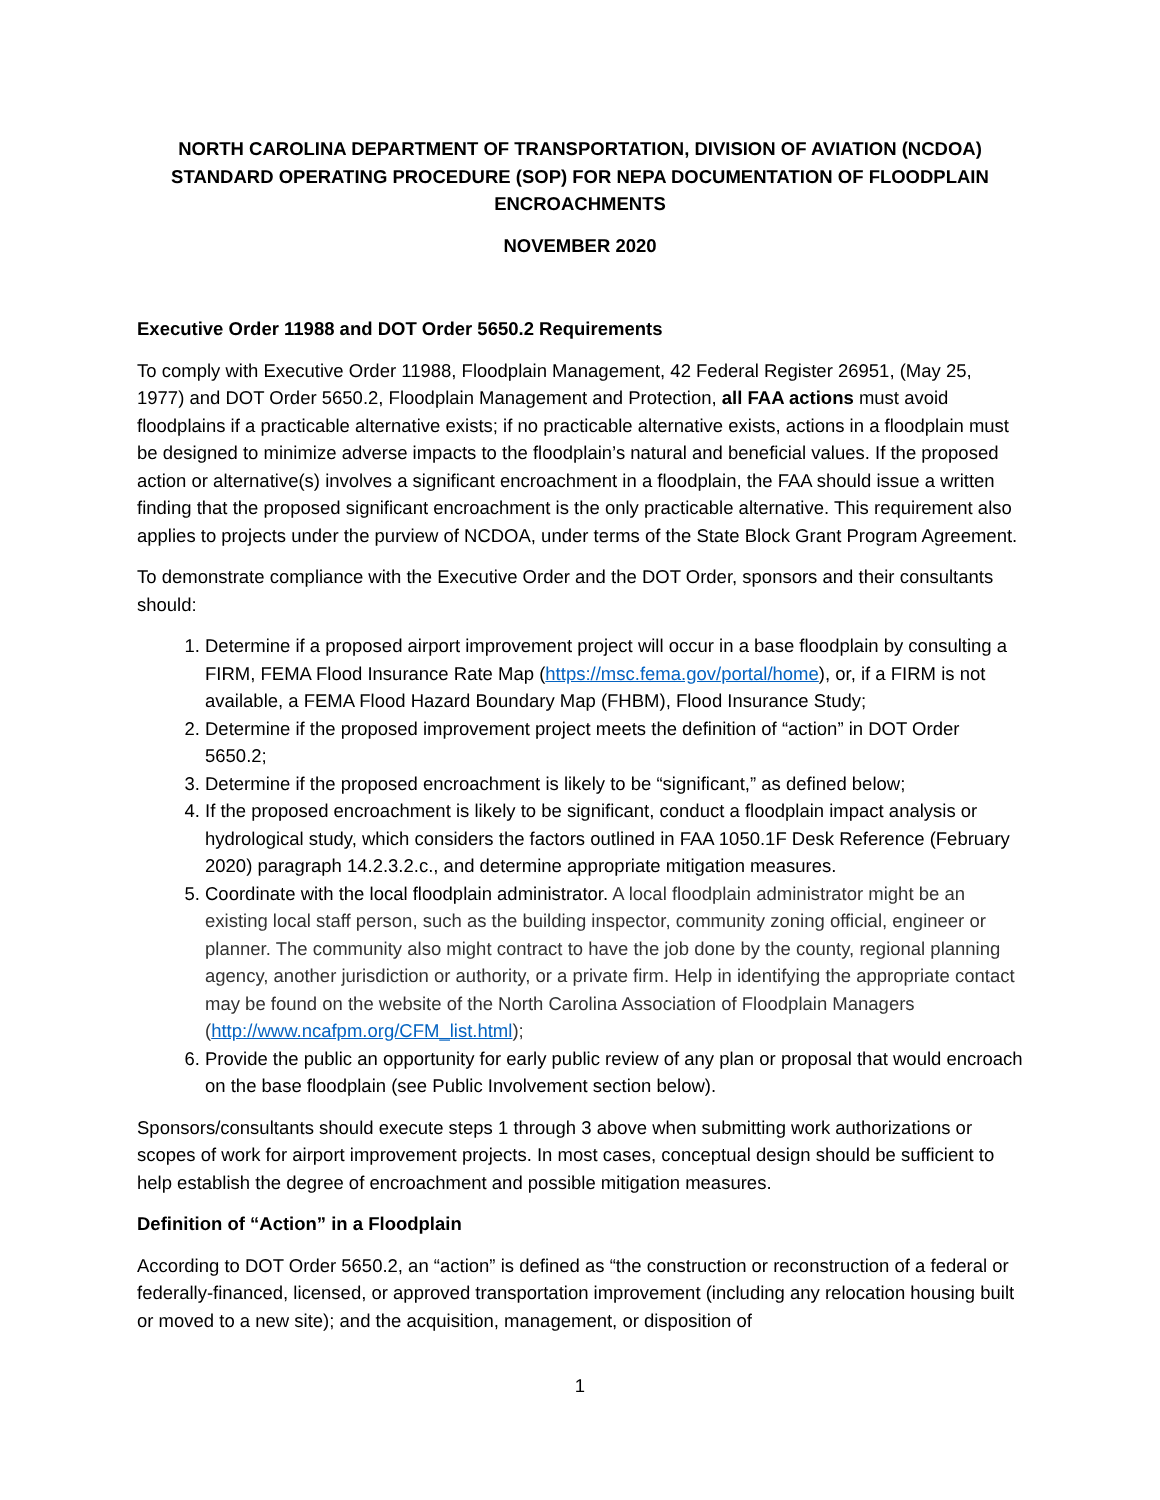NORTH CAROLINA DEPARTMENT OF TRANSPORTATION, DIVISION OF AVIATION (NCDOA) STANDARD OPERATING PROCEDURE (SOP) FOR NEPA DOCUMENTATION OF FLOODPLAIN ENCROACHMENTS
NOVEMBER 2020
Executive Order 11988 and DOT Order 5650.2 Requirements
To comply with Executive Order 11988, Floodplain Management, 42 Federal Register 26951, (May 25, 1977) and DOT Order 5650.2, Floodplain Management and Protection, all FAA actions must avoid floodplains if a practicable alternative exists; if no practicable alternative exists, actions in a floodplain must be designed to minimize adverse impacts to the floodplain’s natural and beneficial values. If the proposed action or alternative(s) involves a significant encroachment in a floodplain, the FAA should issue a written finding that the proposed significant encroachment is the only practicable alternative. This requirement also applies to projects under the purview of NCDOA, under terms of the State Block Grant Program Agreement.
To demonstrate compliance with the Executive Order and the DOT Order, sponsors and their consultants should:
1. Determine if a proposed airport improvement project will occur in a base floodplain by consulting a FIRM, FEMA Flood Insurance Rate Map (https://msc.fema.gov/portal/home), or, if a FIRM is not available, a FEMA Flood Hazard Boundary Map (FHBM), Flood Insurance Study;
2. Determine if the proposed improvement project meets the definition of “action” in DOT Order 5650.2;
3. Determine if the proposed encroachment is likely to be “significant,” as defined below;
4. If the proposed encroachment is likely to be significant, conduct a floodplain impact analysis or hydrological study, which considers the factors outlined in FAA 1050.1F Desk Reference (February 2020) paragraph 14.2.3.2.c., and determine appropriate mitigation measures.
5. Coordinate with the local floodplain administrator. A local floodplain administrator might be an existing local staff person, such as the building inspector, community zoning official, engineer or planner. The community also might contract to have the job done by the county, regional planning agency, another jurisdiction or authority, or a private firm. Help in identifying the appropriate contact may be found on the website of the North Carolina Association of Floodplain Managers (http://www.ncafpm.org/CFM_list.html);
6. Provide the public an opportunity for early public review of any plan or proposal that would encroach on the base floodplain (see Public Involvement section below).
Sponsors/consultants should execute steps 1 through 3 above when submitting work authorizations or scopes of work for airport improvement projects. In most cases, conceptual design should be sufficient to help establish the degree of encroachment and possible mitigation measures.
Definition of “Action” in a Floodplain
According to DOT Order 5650.2, an “action” is defined as “the construction or reconstruction of a federal or federally-financed, licensed, or approved transportation improvement (including any relocation housing built or moved to a new site); and the acquisition, management, or disposition of
1